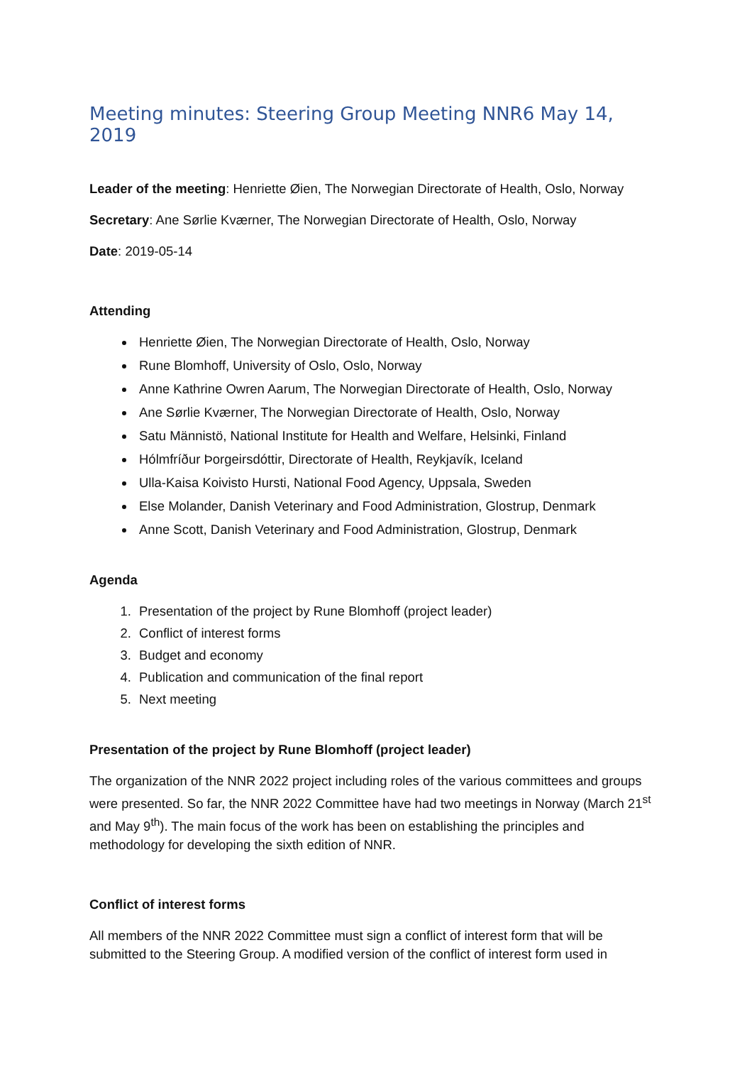Meeting minutes: Steering Group Meeting NNR6 May 14, 2019
Leader of the meeting: Henriette Øien, The Norwegian Directorate of Health, Oslo, Norway
Secretary: Ane Sørlie Kværner, The Norwegian Directorate of Health, Oslo, Norway
Date: 2019-05-14
Attending
Henriette Øien, The Norwegian Directorate of Health, Oslo, Norway
Rune Blomhoff, University of Oslo, Oslo, Norway
Anne Kathrine Owren Aarum, The Norwegian Directorate of Health, Oslo, Norway
Ane Sørlie Kværner, The Norwegian Directorate of Health, Oslo, Norway
Satu Männistö, National Institute for Health and Welfare, Helsinki, Finland
Hólmfríður Þorgeirsdóttir, Directorate of Health, Reykjavík, Iceland
Ulla-Kaisa Koivisto Hursti, National Food Agency, Uppsala, Sweden
Else Molander, Danish Veterinary and Food Administration, Glostrup, Denmark
Anne Scott, Danish Veterinary and Food Administration, Glostrup, Denmark
Agenda
1. Presentation of the project by Rune Blomhoff (project leader)
2. Conflict of interest forms
3. Budget and economy
4. Publication and communication of the final report
5. Next meeting
Presentation of the project by Rune Blomhoff (project leader)
The organization of the NNR 2022 project including roles of the various committees and groups were presented. So far, the NNR 2022 Committee have had two meetings in Norway (March 21<sup>st</sup> and May 9<sup>th</sup>). The main focus of the work has been on establishing the principles and methodology for developing the sixth edition of NNR.
Conflict of interest forms
All members of the NNR 2022 Committee must sign a conflict of interest form that will be submitted to the Steering Group. A modified version of the conflict of interest form used in